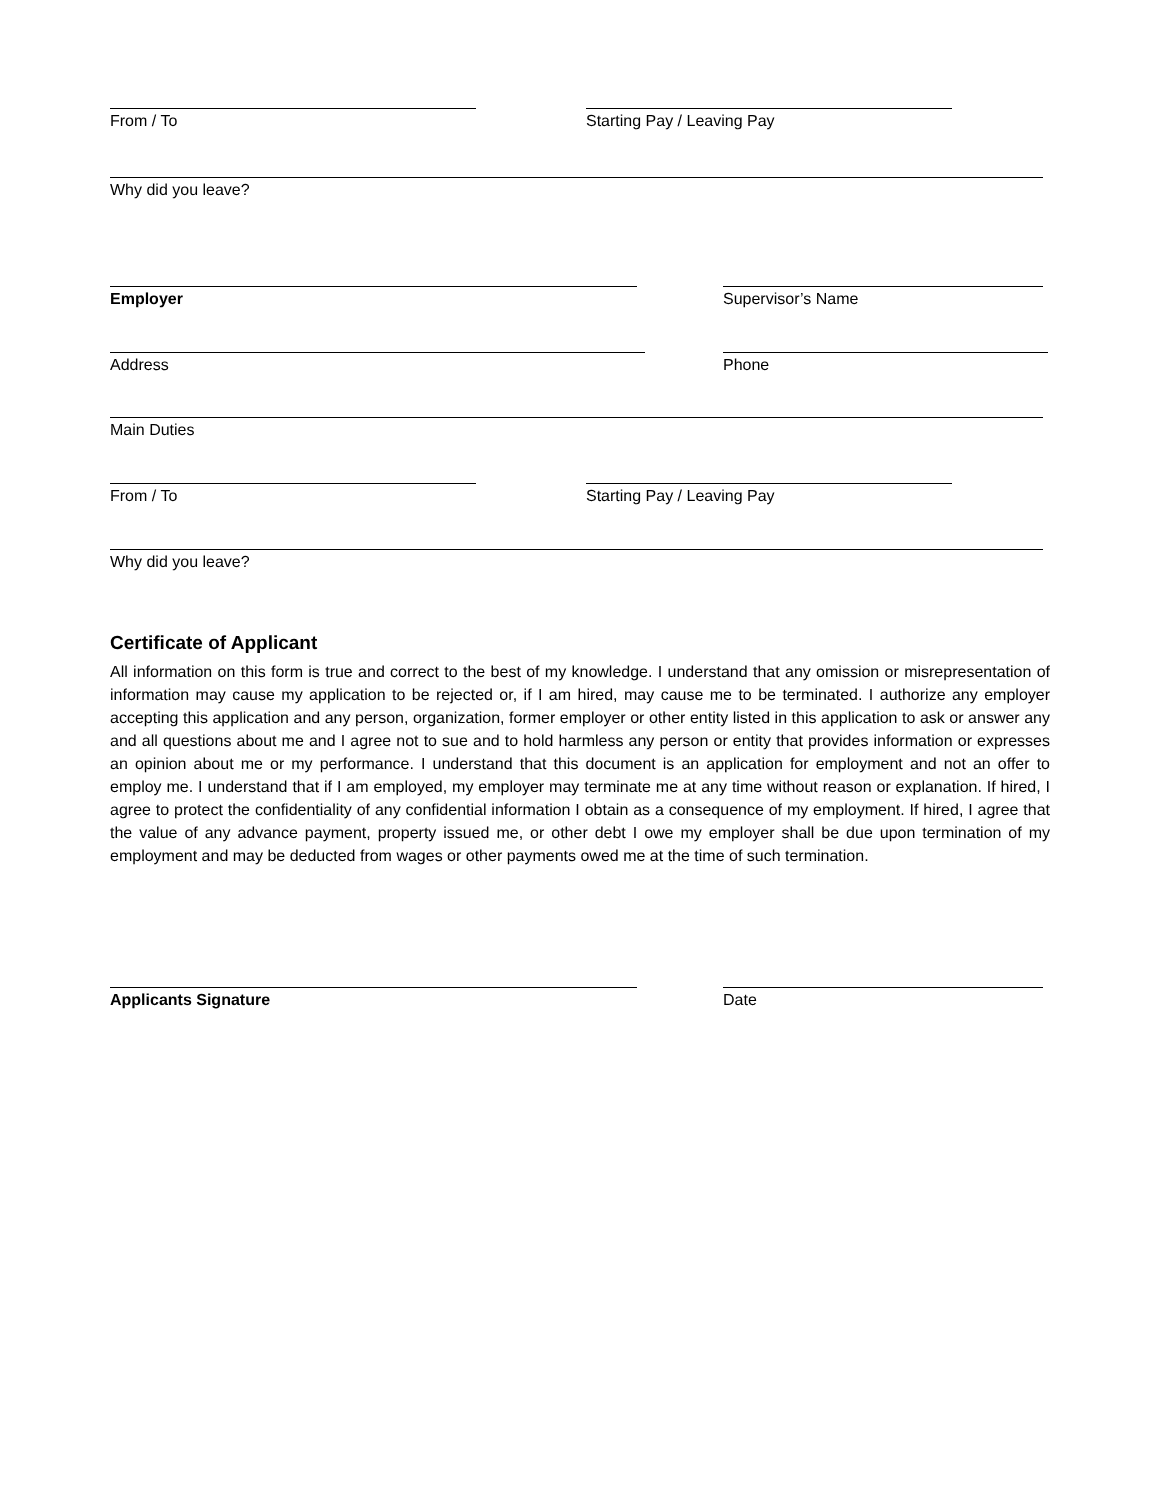From / To Starting Pay / Leaving Pay
Why did you leave?
Employer Supervisor’s Name
Address Phone
Main Duties
From / To Starting Pay / Leaving Pay
Why did you leave?
Certificate of Applicant
All information on this form is true and correct to the best of my knowledge. I understand that any omission or misrepresentation of information may cause my application to be rejected or, if I am hired, may cause me to be terminated. I authorize any employer accepting this application and any person, organization, former employer or other entity listed in this application to ask or answer any and all questions about me and I agree not to sue and to hold harmless any person or entity that provides information or expresses an opinion about me or my performance. I understand that this document is an application for employment and not an offer to employ me. I understand that if I am employed, my employer may terminate me at any time without reason or explanation. If hired, I agree to protect the confidentiality of any confidential information I obtain as a consequence of my employment. If hired, I agree that the value of any advance payment, property issued me, or other debt I owe my employer shall be due upon termination of my employment and may be deducted from wages or other payments owed me at the time of such termination.
Applicants Signature Date